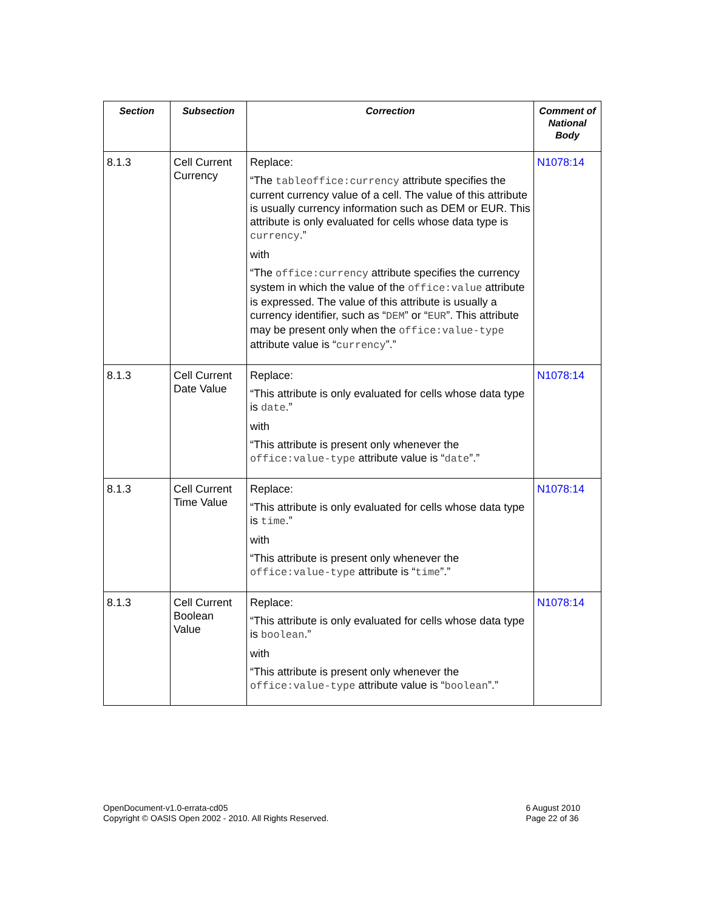| Section | Subsection | Correction | Comment of National Body |
| --- | --- | --- | --- |
| 8.1.3 | Cell Current Currency | Replace: “The tableoffice:currency attribute specifies the current currency value of a cell. The value of this attribute is usually currency information such as DEM or EUR. This attribute is only evaluated for cells whose data type is currency .” with “The office:currency attribute specifies the currency system in which the value of the office:value attribute is expressed. The value of this attribute is usually a currency identifier, such as “ DEM ” or “ EUR ”. This attribute may be present only when the office:value-type attribute value is “ currency ”.” | N1078:14 |
| 8.1.3 | Cell Current Date Value | Replace: “This attribute is only evaluated for cells whose data type is date .” with “This attribute is present only whenever the office:value-type attribute value is “ date ”.” | N1078:14 |
| 8.1.3 | Cell Current Time Value | Replace: “This attribute is only evaluated for cells whose data type is time .” with “This attribute is present only whenever the office:value-type attribute is “ time ”.” | N1078:14 |
| 8.1.3 | Cell Current Boolean Value | Replace: “This attribute is only evaluated for cells whose data type is boolean .” with “This attribute is present only whenever the office:value-type attribute value is “ boolean ”.” | N1078:14 |
OpenDocument-v1.0-errata-cd05
Copyright © OASIS Open 2002 - 2010. All Rights Reserved.
6 August 2010
Page 22 of 36